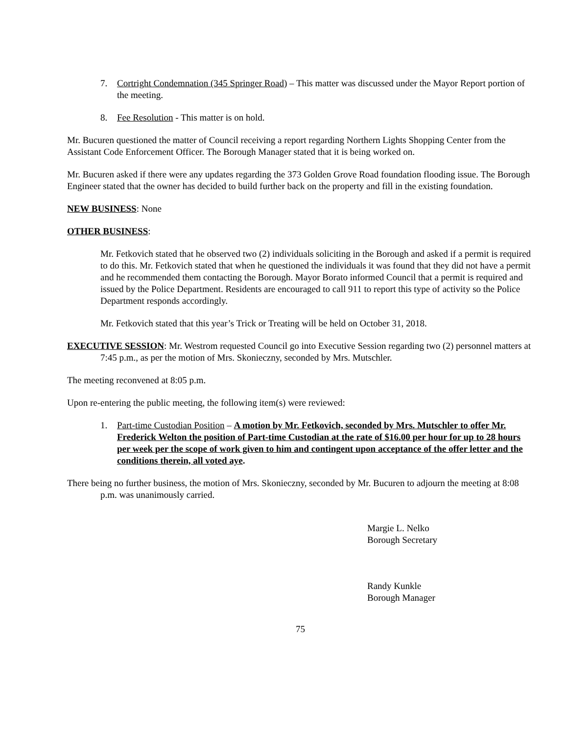7. Cortright Condemnation (345 Springer Road) – This matter was discussed under the Mayor Report portion of the meeting.
8. Fee Resolution - This matter is on hold.
Mr. Bucuren questioned the matter of Council receiving a report regarding Northern Lights Shopping Center from the Assistant Code Enforcement Officer. The Borough Manager stated that it is being worked on.
Mr. Bucuren asked if there were any updates regarding the 373 Golden Grove Road foundation flooding issue. The Borough Engineer stated that the owner has decided to build further back on the property and fill in the existing foundation.
NEW BUSINESS: None
OTHER BUSINESS:
Mr. Fetkovich stated that he observed two (2) individuals soliciting in the Borough and asked if a permit is required to do this. Mr. Fetkovich stated that when he questioned the individuals it was found that they did not have a permit and he recommended them contacting the Borough. Mayor Borato informed Council that a permit is required and issued by the Police Department. Residents are encouraged to call 911 to report this type of activity so the Police Department responds accordingly.
Mr. Fetkovich stated that this year’s Trick or Treating will be held on October 31, 2018.
EXECUTIVE SESSION: Mr. Westrom requested Council go into Executive Session regarding two (2) personnel matters at 7:45 p.m., as per the motion of Mrs. Skonieczny, seconded by Mrs. Mutschler.
The meeting reconvened at 8:05 p.m.
Upon re-entering the public meeting, the following item(s) were reviewed:
1. Part-time Custodian Position – A motion by Mr. Fetkovich, seconded by Mrs. Mutschler to offer Mr. Frederick Welton the position of Part-time Custodian at the rate of $16.00 per hour for up to 28 hours per week per the scope of work given to him and contingent upon acceptance of the offer letter and the conditions therein, all voted aye.
There being no further business, the motion of Mrs. Skonieczny, seconded by Mr. Bucuren to adjourn the meeting at 8:08 p.m. was unanimously carried.
Margie L. Nelko
Borough Secretary
Randy Kunkle
Borough Manager
75